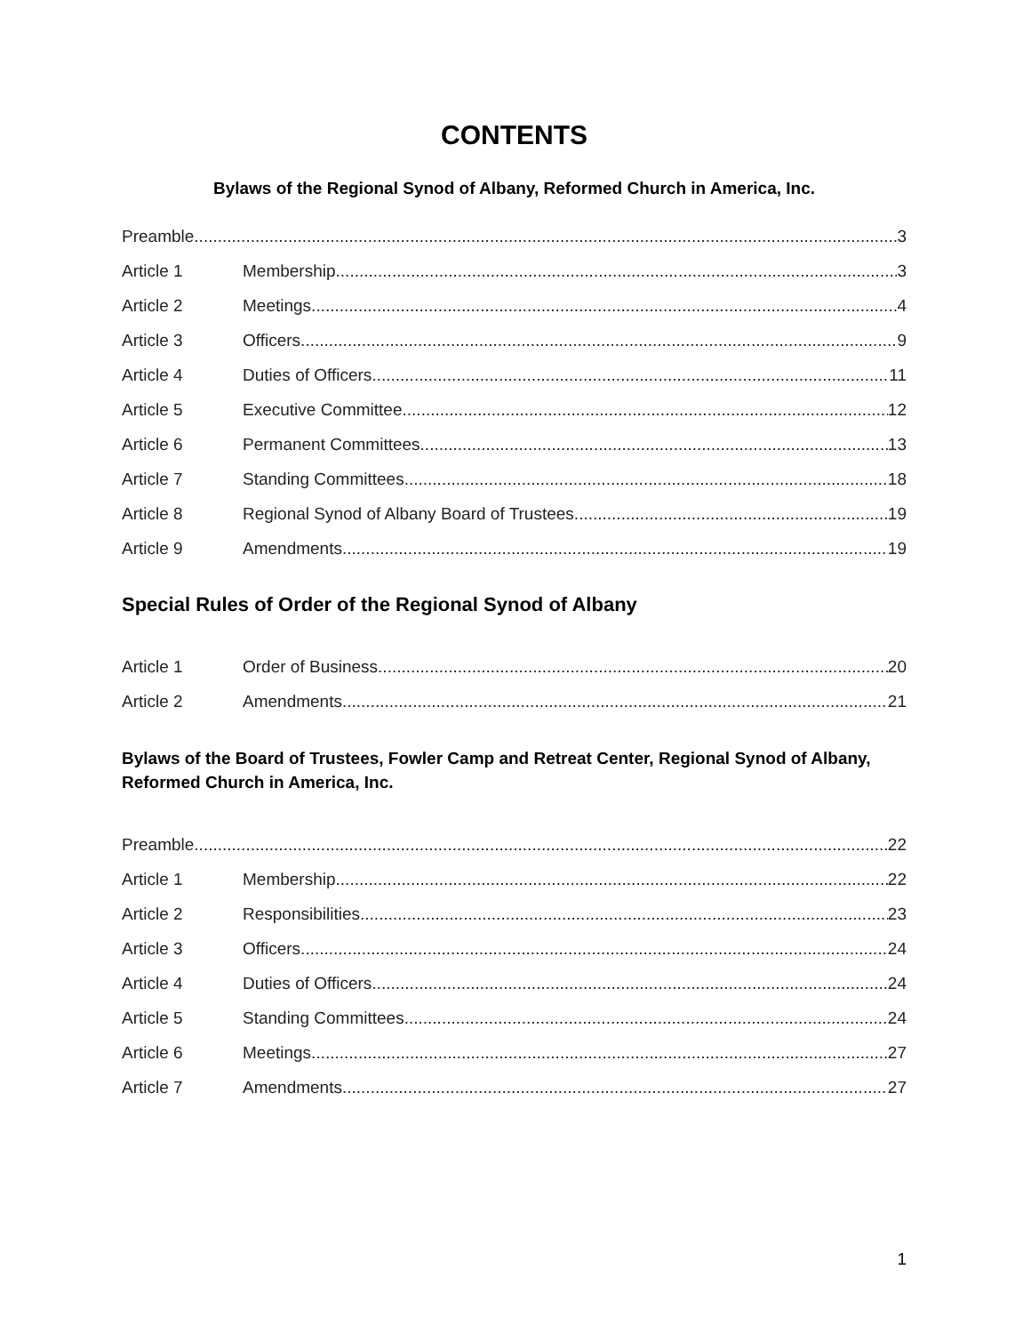CONTENTS
Bylaws of the Regional Synod of Albany, Reformed Church in America, Inc.
Preamble 3
Article 1 Membership 3
Article 2 Meetings 4
Article 3 Officers 9
Article 4 Duties of Officers 11
Article 5 Executive Committee 12
Article 6 Permanent Committees 13
Article 7 Standing Committees 18
Article 8 Regional Synod of Albany Board of Trustees 19
Article 9 Amendments 19
Special Rules of Order of the Regional Synod of Albany
Article 1 Order of Business 20
Article 2 Amendments 21
Bylaws of the Board of Trustees, Fowler Camp and Retreat Center, Regional Synod of Albany, Reformed Church in America, Inc.
Preamble 22
Article 1 Membership 22
Article 2 Responsibilities 23
Article 3 Officers 24
Article 4 Duties of Officers 24
Article 5 Standing Committees 24
Article 6 Meetings 27
Article 7 Amendments 27
1